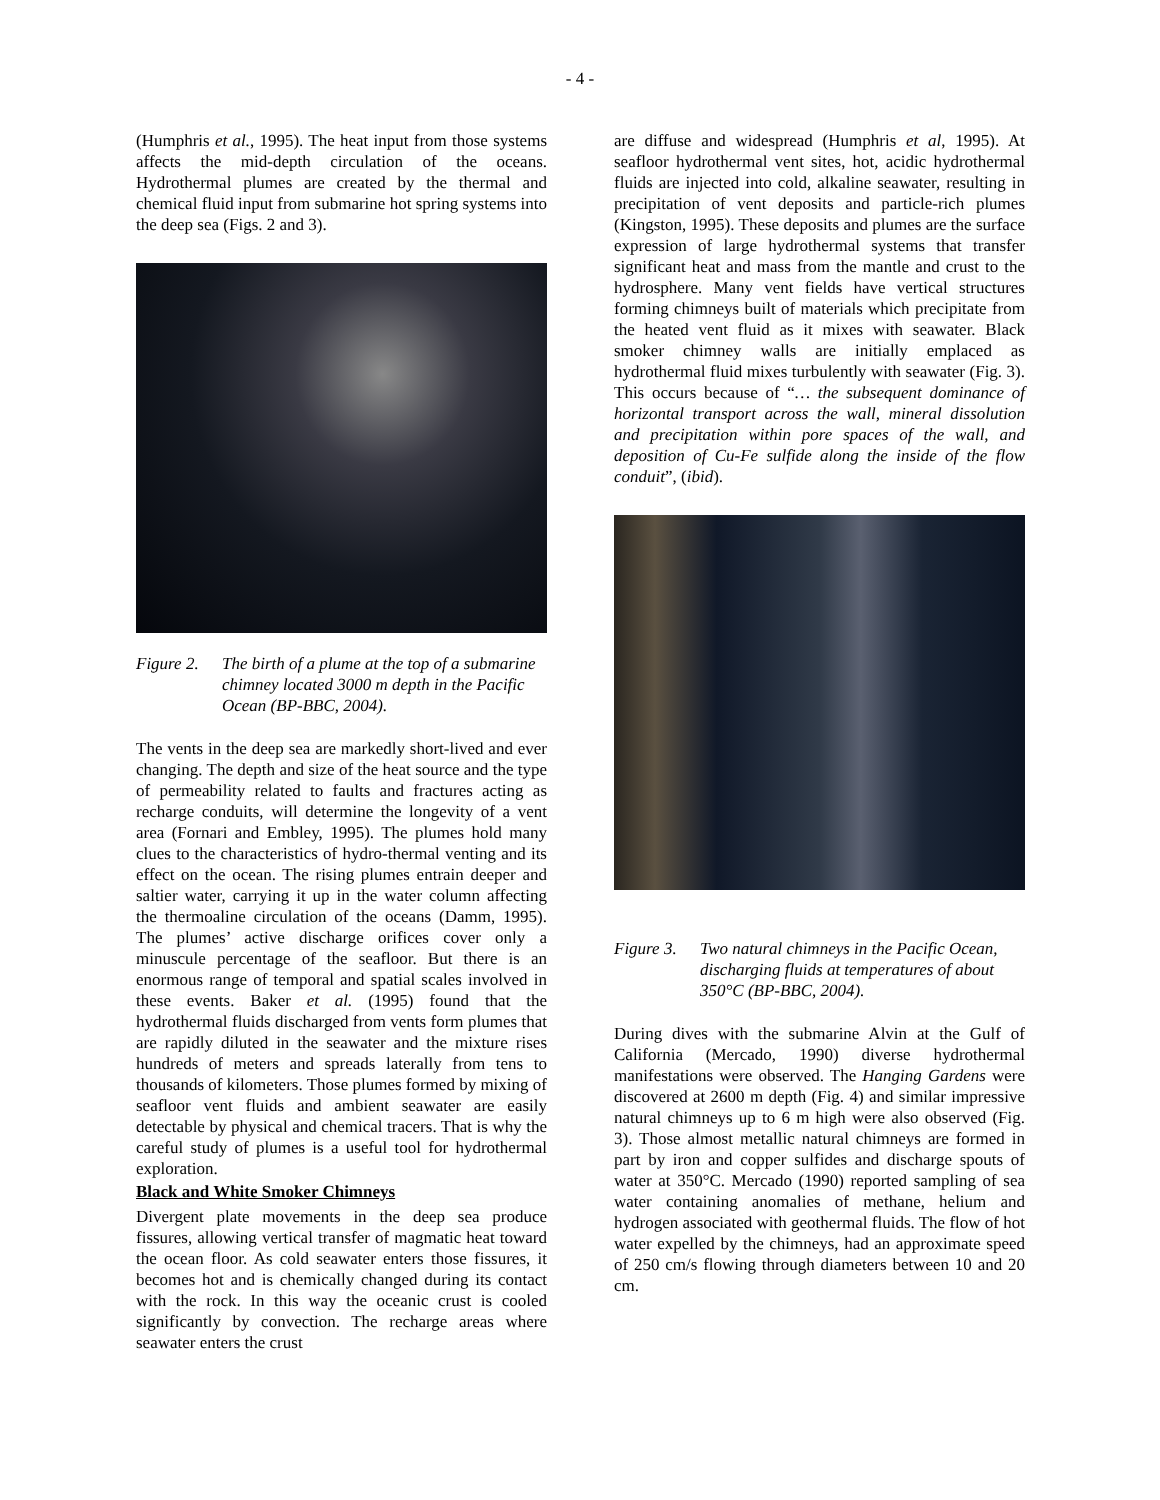- 4 -
(Humphris et al., 1995). The heat input from those systems affects the mid-depth circulation of the oceans. Hydrothermal plumes are created by the thermal and chemical fluid input from submarine hot spring systems into the deep sea (Figs. 2 and 3).
Figure 2. The birth of a plume at the top of a submarine chimney located 3000 m depth in the Pacific Ocean (BP-BBC, 2004).
The vents in the deep sea are markedly short-lived and ever changing. The depth and size of the heat source and the type of permeability related to faults and fractures acting as recharge conduits, will determine the longevity of a vent area (Fornari and Embley, 1995). The plumes hold many clues to the characteristics of hydro-thermal venting and its effect on the ocean. The rising plumes entrain deeper and saltier water, carrying it up in the water column affecting the thermoaline circulation of the oceans (Damm, 1995). The plumes’ active discharge orifices cover only a minuscule percentage of the seafloor. But there is an enormous range of temporal and spatial scales involved in these events. Baker et al. (1995) found that the hydrothermal fluids discharged from vents form plumes that are rapidly diluted in the seawater and the mixture rises hundreds of meters and spreads laterally from tens to thousands of kilometers. Those plumes formed by mixing of seafloor vent fluids and ambient seawater are easily detectable by physical and chemical tracers. That is why the careful study of plumes is a useful tool for hydrothermal exploration.
Black and White Smoker Chimneys
Divergent plate movements in the deep sea produce fissures, allowing vertical transfer of magmatic heat toward the ocean floor. As cold seawater enters those fissures, it becomes hot and is chemically changed during its contact with the rock. In this way the oceanic crust is cooled significantly by convection. The recharge areas where seawater enters the crust
are diffuse and widespread (Humphris et al, 1995). At seafloor hydrothermal vent sites, hot, acidic hydrothermal fluids are injected into cold, alkaline seawater, resulting in precipitation of vent deposits and particle-rich plumes (Kingston, 1995). These deposits and plumes are the surface expression of large hydrothermal systems that transfer significant heat and mass from the mantle and crust to the hydrosphere. Many vent fields have vertical structures forming chimneys built of materials which precipitate from the heated vent fluid as it mixes with seawater. Black smoker chimney walls are initially emplaced as hydrothermal fluid mixes turbulently with seawater (Fig. 3). This occurs because of “… the subsequent dominance of horizontal transport across the wall, mineral dissolution and precipitation within pore spaces of the wall, and deposition of Cu-Fe sulfide along the inside of the flow conduit”, (ibid).
Figure 3. Two natural chimneys in the Pacific Ocean, discharging fluids at temperatures of about 350°C (BP-BBC, 2004).
During dives with the submarine Alvin at the Gulf of California (Mercado, 1990) diverse hydrothermal manifestations were observed. The Hanging Gardens were discovered at 2600 m depth (Fig. 4) and similar impressive natural chimneys up to 6 m high were also observed (Fig. 3). Those almost metallic natural chimneys are formed in part by iron and copper sulfides and discharge spouts of water at 350°C. Mercado (1990) reported sampling of sea water containing anomalies of methane, helium and hydrogen associated with geothermal fluids. The flow of hot water expelled by the chimneys, had an approximate speed of 250 cm/s flowing through diameters between 10 and 20 cm.